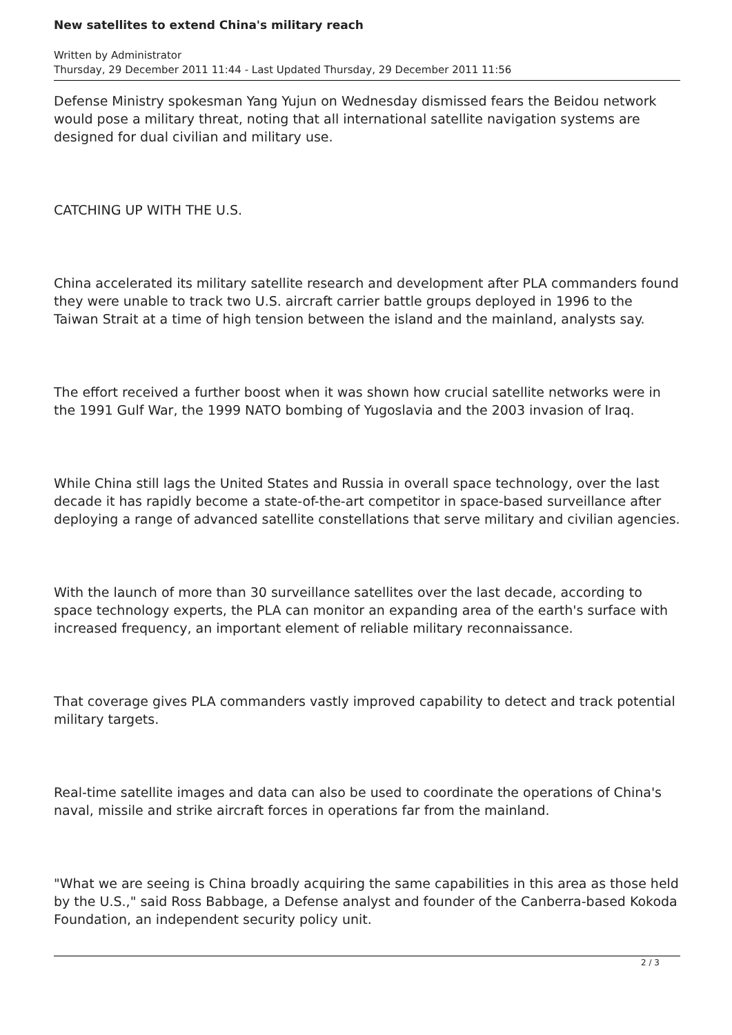New satellites to extend China's military reach
Written by Administrator
Thursday, 29 December 2011 11:44 - Last Updated Thursday, 29 December 2011 11:56
Defense Ministry spokesman Yang Yujun on Wednesday dismissed fears the Beidou network would pose a military threat, noting that all international satellite navigation systems are designed for dual civilian and military use.
CATCHING UP WITH THE U.S.
China accelerated its military satellite research and development after PLA commanders found they were unable to track two U.S. aircraft carrier battle groups deployed in 1996 to the Taiwan Strait at a time of high tension between the island and the mainland, analysts say.
The effort received a further boost when it was shown how crucial satellite networks were in the 1991 Gulf War, the 1999 NATO bombing of Yugoslavia and the 2003 invasion of Iraq.
While China still lags the United States and Russia in overall space technology, over the last decade it has rapidly become a state-of-the-art competitor in space-based surveillance after deploying a range of advanced satellite constellations that serve military and civilian agencies.
With the launch of more than 30 surveillance satellites over the last decade, according to space technology experts, the PLA can monitor an expanding area of the earth's surface with increased frequency, an important element of reliable military reconnaissance.
That coverage gives PLA commanders vastly improved capability to detect and track potential military targets.
Real-time satellite images and data can also be used to coordinate the operations of China's naval, missile and strike aircraft forces in operations far from the mainland.
"What we are seeing is China broadly acquiring the same capabilities in this area as those held by the U.S.," said Ross Babbage, a Defense analyst and founder of the Canberra-based Kokoda Foundation, an independent security policy unit.
2 / 3